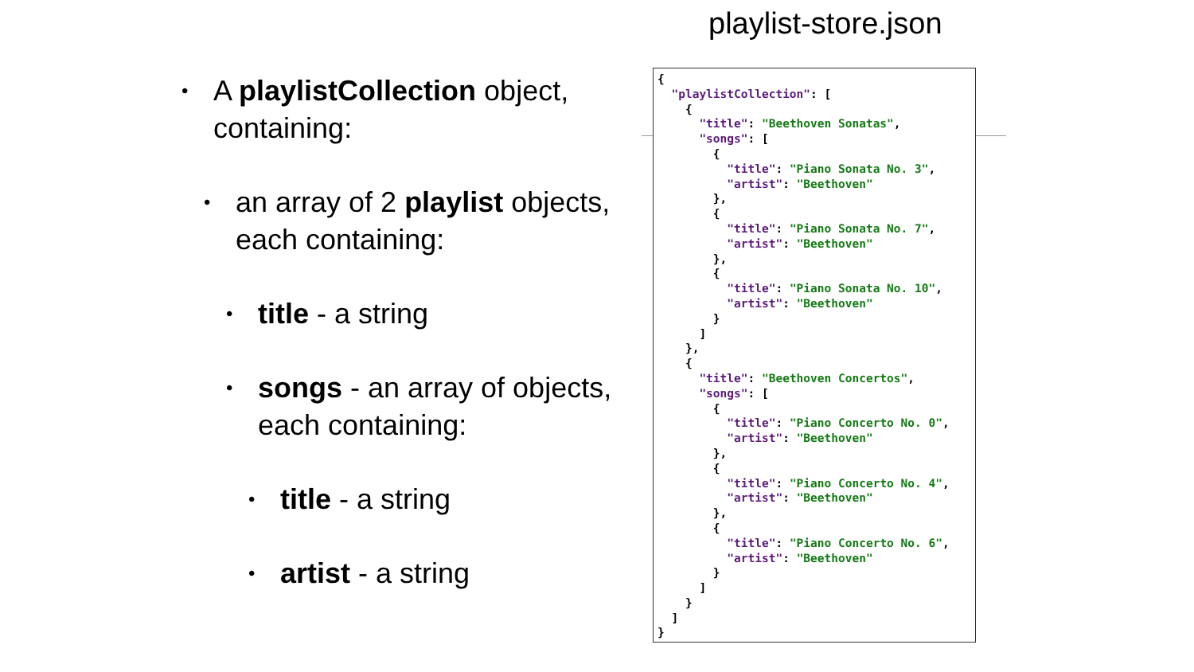playlist-store.json
• A playlistCollection object, containing:
• an array of 2 playlist objects, each containing:
• title - a string
• songs - an array of objects, each containing:
• title - a string
• artist - a string
{
  "playlistCollection": [
    {
      "title": "Beethoven Sonatas",
      "songs": [
        {
          "title": "Piano Sonata No. 3",
          "artist": "Beethoven"
        },
        {
          "title": "Piano Sonata No. 7",
          "artist": "Beethoven"
        },
        {
          "title": "Piano Sonata No. 10",
          "artist": "Beethoven"
        }
      ]
    },
    {
      "title": "Beethoven Concertos",
      "songs": [
        {
          "title": "Piano Concerto No. 0",
          "artist": "Beethoven"
        },
        {
          "title": "Piano Concerto No. 4",
          "artist": "Beethoven"
        },
        {
          "title": "Piano Concerto No. 6",
          "artist": "Beethoven"
        }
      ]
    }
  ]
}